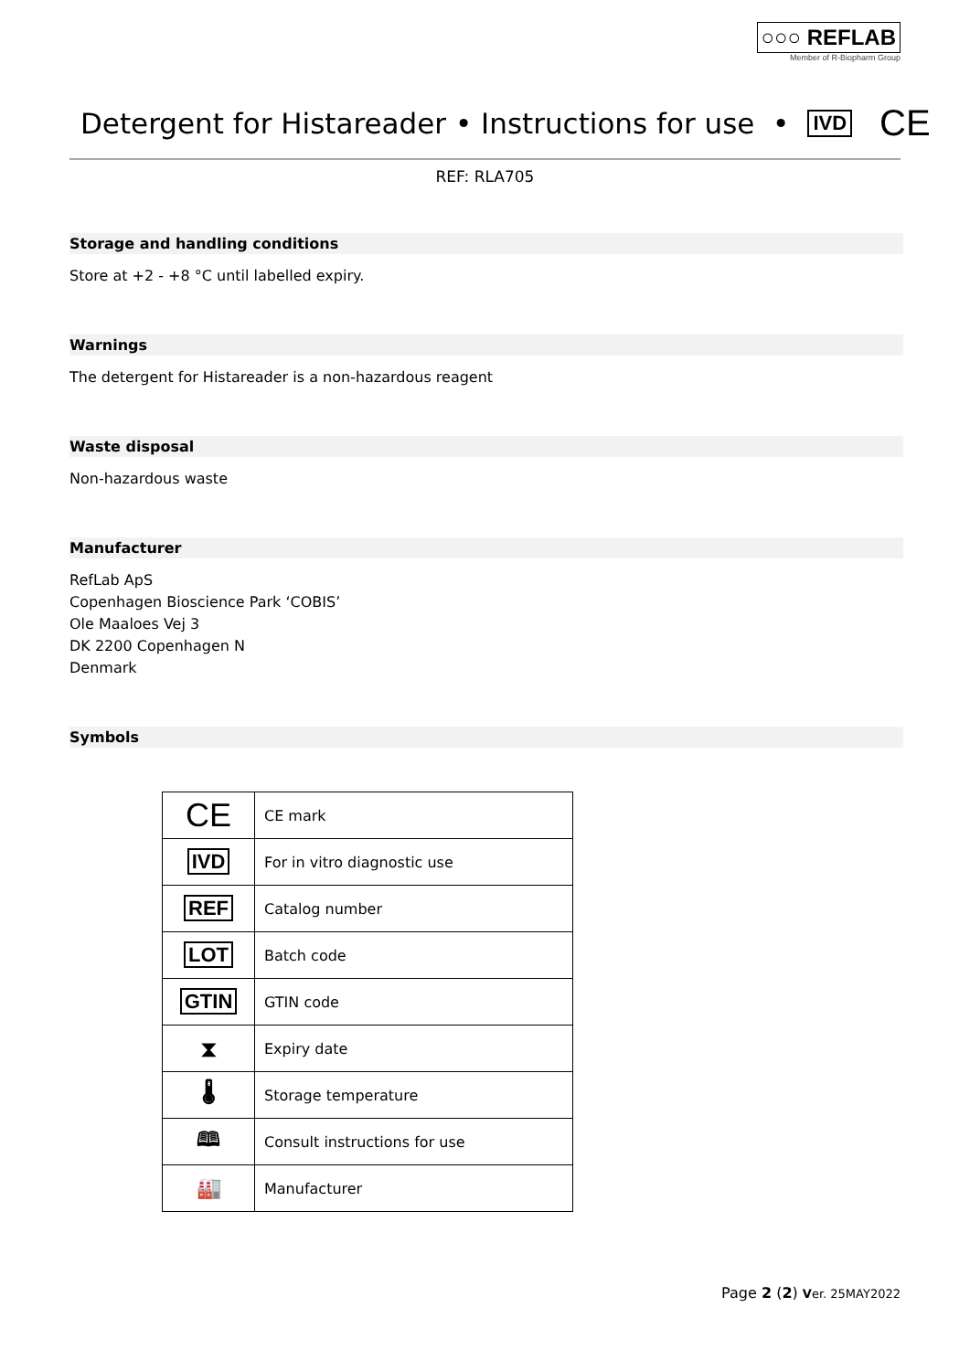○○○ REFLAB
Member of R-Biopharm Group
Detergent for Histareader • Instructions for use • IVD CE
REF: RLA705
Storage and handling conditions
Store at +2 - +8 °C until labelled expiry.
Warnings
The detergent for Histareader is a non-hazardous reagent
Waste disposal
Non-hazardous waste
Manufacturer
RefLab ApS
Copenhagen Bioscience Park ‘COBIS’
Ole Maaloes Vej 3
DK 2200 Copenhagen N
Denmark
Symbols
| CE | CE mark |
| IVD | For in vitro diagnostic use |
| REF | Catalog number |
| LOT | Batch code |
| GTIN | GTIN code |
| ⧗ | Expiry date |
| 🌡 | Storage temperature |
| 🕮 | Consult instructions for use |
| 🏭 | Manufacturer |
Page 2 (2) Ver. 25MAY2022